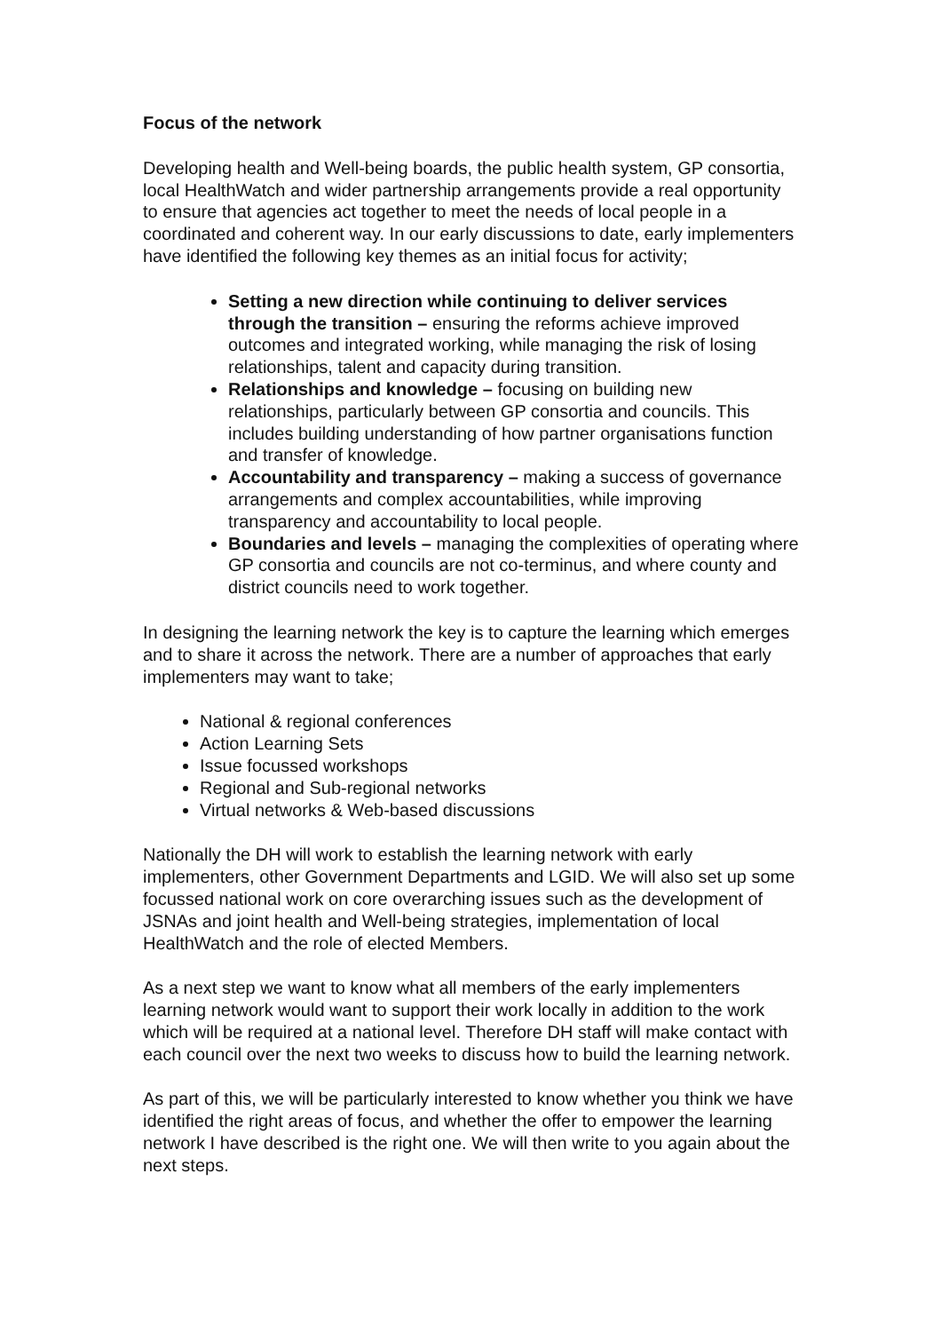Focus of the network
Developing health and Well-being boards, the public health system, GP consortia, local HealthWatch and wider partnership arrangements provide a real opportunity to ensure that agencies act together to meet the needs of local people in a coordinated and coherent way. In our early discussions to date, early implementers have identified the following key themes as an initial focus for activity;
Setting a new direction while continuing to deliver services through the transition – ensuring the reforms achieve improved outcomes and integrated working, while managing the risk of losing relationships, talent and capacity during transition.
Relationships and knowledge – focusing on building new relationships, particularly between GP consortia and councils. This includes building understanding of how partner organisations function and transfer of knowledge.
Accountability and transparency – making a success of governance arrangements and complex accountabilities, while improving transparency and accountability to local people.
Boundaries and levels – managing the complexities of operating where GP consortia and councils are not co-terminus, and where county and district councils need to work together.
In designing the learning network the key is to capture the learning which emerges and to share it across the network. There are a number of approaches that early implementers may want to take;
National & regional conferences
Action Learning Sets
Issue focussed workshops
Regional and Sub-regional networks
Virtual networks & Web-based discussions
Nationally the DH will work to establish the learning network with early implementers, other Government Departments and LGID. We will also set up some focussed national work on core overarching issues such as the development of JSNAs and joint health and Well-being strategies, implementation of local HealthWatch and the role of elected Members.
As a next step we want to know what all members of the early implementers learning network would want to support their work locally in addition to the work which will be required at a national level. Therefore DH staff will make contact with each council over the next two weeks to discuss how to build the learning network.
As part of this, we will be particularly interested to know whether you think we have identified the right areas of focus, and whether the offer to empower the learning network I have described is the right one. We will then write to you again about the next steps.